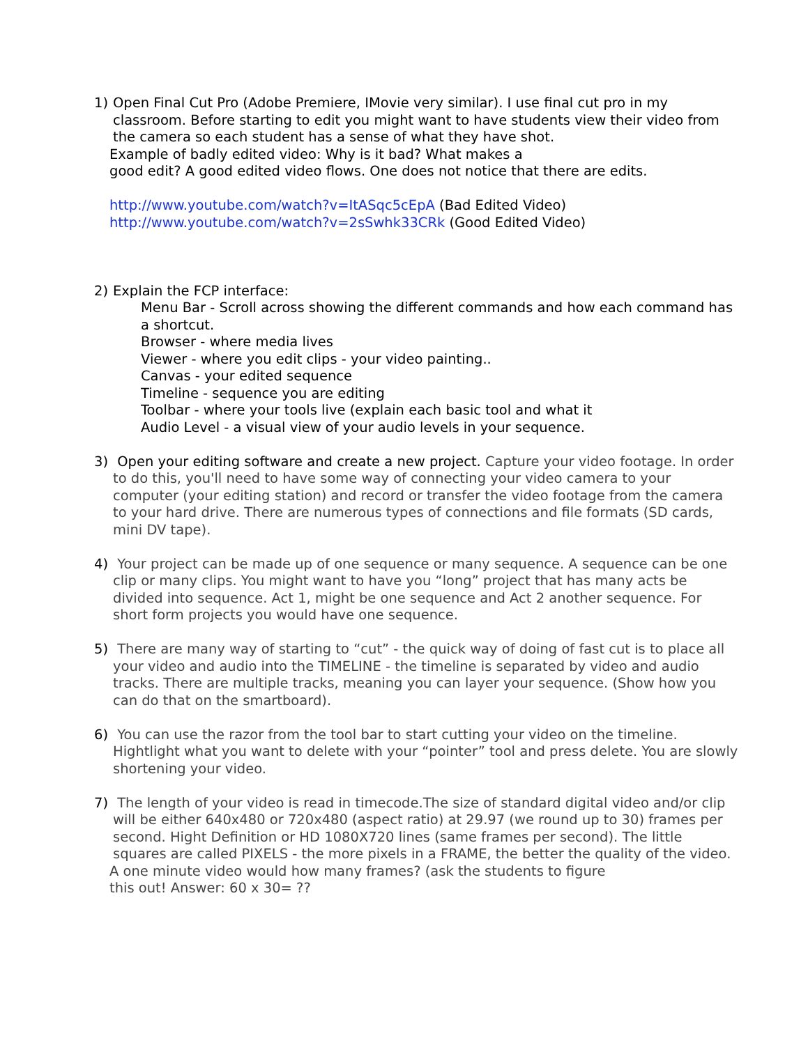1) Open Final Cut Pro (Adobe Premiere, IMovie very similar). I use final cut pro in my classroom. Before starting to edit you might want to have students view their video from the camera so each student has a sense of what they have shot.
Example of badly edited video: Why is it bad? What makes a
good edit? A good edited video flows. One does not notice that there are edits.
http://www.youtube.com/watch?v=ItASqc5cEpA (Bad Edited Video)
http://www.youtube.com/watch?v=2sSwhk33CRk (Good Edited Video)
2) Explain the FCP interface:
Menu Bar - Scroll across showing the different commands and how each command has a shortcut.
Browser - where media lives
Viewer - where you edit clips - your video painting..
Canvas - your edited sequence
Timeline - sequence you are editing
Toolbar - where your tools live (explain each basic tool and what it
Audio Level - a visual view of your audio levels in your sequence.
3) Open your editing software and create a new project. Capture your video footage. In order to do this, you'll need to have some way of connecting your video camera to your computer (your editing station) and record or transfer the video footage from the camera to your hard drive. There are numerous types of connections and file formats (SD cards, mini DV tape).
4) Your project can be made up of one sequence or many sequence. A sequence can be one clip or many clips. You might want to have you “long” project that has many acts be divided into sequence. Act 1, might be one sequence and Act 2 another sequence. For short form projects you would have one sequence.
5) There are many way of starting to “cut” - the quick way of doing of fast cut is to place all your video and audio into the TIMELINE - the timeline is separated by video and audio tracks. There are multiple tracks, meaning you can layer your sequence. (Show how you can do that on the smartboard).
6) You can use the razor from the tool bar to start cutting your video on the timeline. Hightlight what you want to delete with your “pointer” tool and press delete. You are slowly shortening your video.
7) The length of your video is read in timecode.The size of standard digital video and/or clip will be either 640x480 or 720x480 (aspect ratio) at 29.97 (we round up to 30) frames per second. Hight Definition or HD 1080X720 lines (same frames per second). The little squares are called PIXELS - the more pixels in a FRAME, the better the quality of the video.
A one minute video would how many frames? (ask the students to figure
this out! Answer: 60 x 30= ??